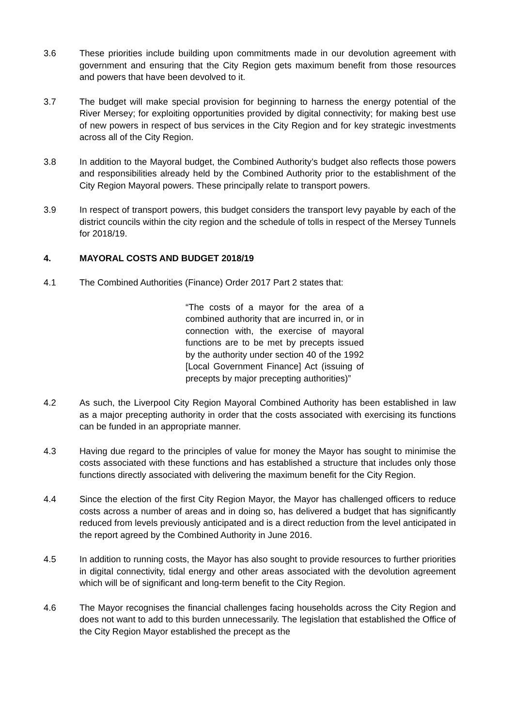3.6 These priorities include building upon commitments made in our devolution agreement with government and ensuring that the City Region gets maximum benefit from those resources and powers that have been devolved to it.
3.7 The budget will make special provision for beginning to harness the energy potential of the River Mersey; for exploiting opportunities provided by digital connectivity; for making best use of new powers in respect of bus services in the City Region and for key strategic investments across all of the City Region.
3.8 In addition to the Mayoral budget, the Combined Authority’s budget also reflects those powers and responsibilities already held by the Combined Authority prior to the establishment of the City Region Mayoral powers. These principally relate to transport powers.
3.9 In respect of transport powers, this budget considers the transport levy payable by each of the district councils within the city region and the schedule of tolls in respect of the Mersey Tunnels for 2018/19.
4. MAYORAL COSTS AND BUDGET 2018/19
4.1 The Combined Authorities (Finance) Order 2017 Part 2 states that:
“The costs of a mayor for the area of a combined authority that are incurred in, or in connection with, the exercise of mayoral functions are to be met by precepts issued by the authority under section 40 of the 1992 [Local Government Finance] Act (issuing of precepts by major precepting authorities)”
4.2 As such, the Liverpool City Region Mayoral Combined Authority has been established in law as a major precepting authority in order that the costs associated with exercising its functions can be funded in an appropriate manner.
4.3 Having due regard to the principles of value for money the Mayor has sought to minimise the costs associated with these functions and has established a structure that includes only those functions directly associated with delivering the maximum benefit for the City Region.
4.4 Since the election of the first City Region Mayor, the Mayor has challenged officers to reduce costs across a number of areas and in doing so, has delivered a budget that has significantly reduced from levels previously anticipated and is a direct reduction from the level anticipated in the report agreed by the Combined Authority in June 2016.
4.5 In addition to running costs, the Mayor has also sought to provide resources to further priorities in digital connectivity, tidal energy and other areas associated with the devolution agreement which will be of significant and long-term benefit to the City Region.
4.6 The Mayor recognises the financial challenges facing households across the City Region and does not want to add to this burden unnecessarily. The legislation that established the Office of the City Region Mayor established the precept as the